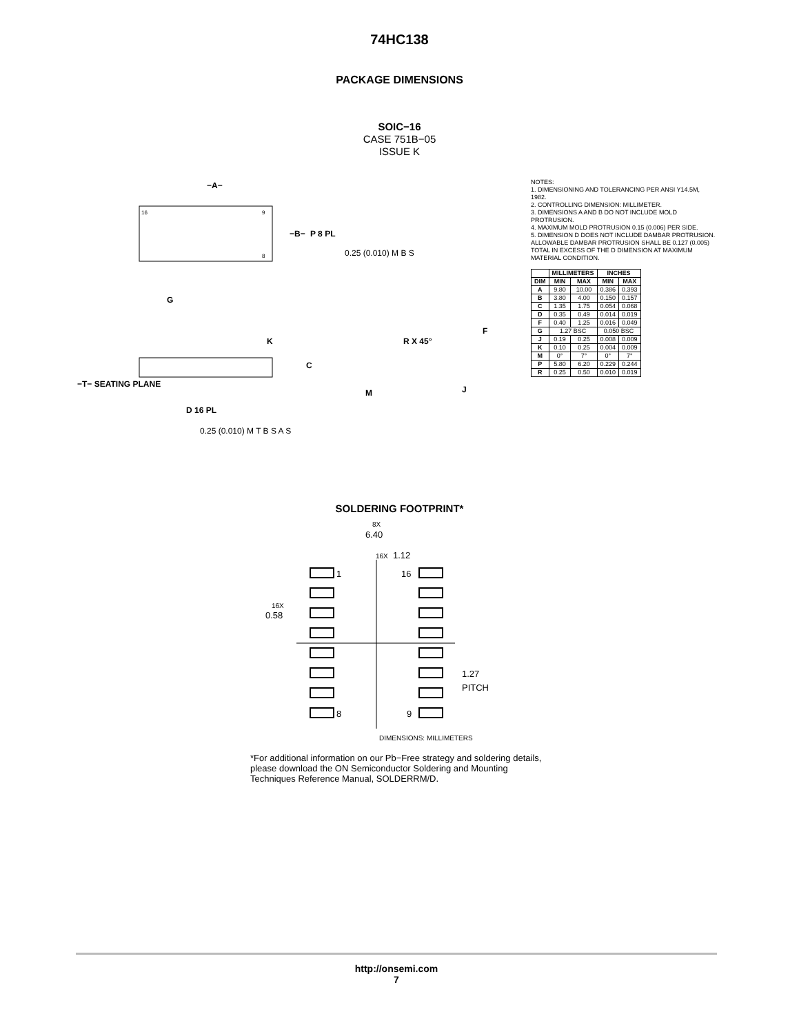74HC138
PACKAGE DIMENSIONS
SOIC−16
CASE 751B−05
ISSUE K
16
9
8
−A−
−B−
P 8 PL
0.25 (0.010) M B S
G
K
C
−T− SEATING PLANE
D 16 PL
0.25 (0.010) M T B S A S
R X 45°
M
J
F
NOTES:
1. DIMENSIONING AND TOLERANCING PER ANSI Y14.5M, 1982.
2. CONTROLLING DIMENSION: MILLIMETER.
3. DIMENSIONS A AND B DO NOT INCLUDE MOLD PROTRUSION.
4. MAXIMUM MOLD PROTRUSION 0.15 (0.006) PER SIDE.
5. DIMENSION D DOES NOT INCLUDE DAMBAR PROTRUSION. ALLOWABLE DAMBAR PROTRUSION SHALL BE 0.127 (0.005) TOTAL IN EXCESS OF THE D DIMENSION AT MAXIMUM MATERIAL CONDITION.
| | MILLIMETERS | | INCHES | |
| --- | --- | --- | --- | --- |
| DIM | MIN | MAX | MIN | MAX |
| A | 9.80 | 10.00 | 0.386 | 0.393 |
| B | 3.80 | 4.00 | 0.150 | 0.157 |
| C | 1.35 | 1.75 | 0.054 | 0.068 |
| D | 0.35 | 0.49 | 0.014 | 0.019 |
| F | 0.40 | 1.25 | 0.016 | 0.049 |
| G | 1.27 BSC | | 0.050 BSC | |
| J | 0.19 | 0.25 | 0.008 | 0.009 |
| K | 0.10 | 0.25 | 0.004 | 0.009 |
| M | 0° | 7° | 0° | 7° |
| P | 5.80 | 6.20 | 0.229 | 0.244 |
| R | 0.25 | 0.50 | 0.010 | 0.019 |
SOLDERING FOOTPRINT*
8X
6.40
16X
1.12
1
16
8
9
16X
0.58
1.27
PITCH
DIMENSIONS: MILLIMETERS
*For additional information on our Pb−Free strategy and soldering details, please download the ON Semiconductor Soldering and Mounting Techniques Reference Manual, SOLDERRM/D.
http://onsemi.com
7